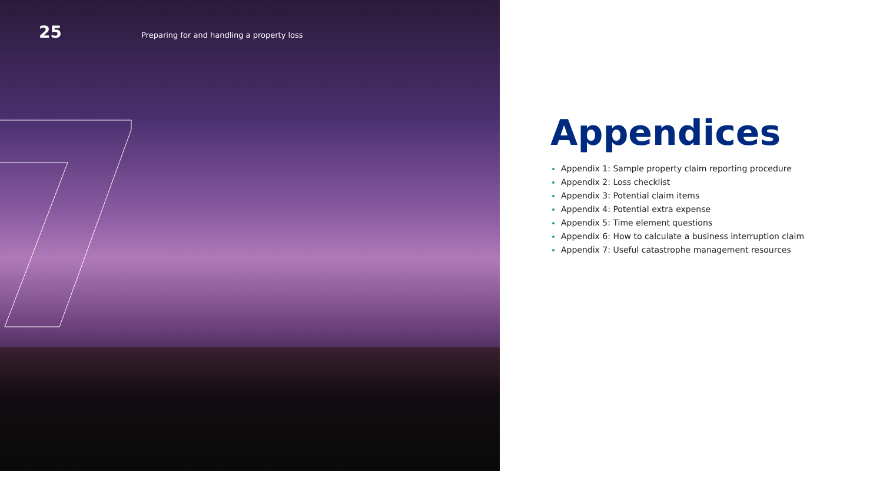25 Preparing for and handling a property loss
Appendices
Appendix 1: Sample property claim reporting procedure
Appendix 2: Loss checklist
Appendix 3: Potential claim items
Appendix 4: Potential extra expense
Appendix 5: Time element questions
Appendix 6: How to calculate a business interruption claim
Appendix 7: Useful catastrophe management resources